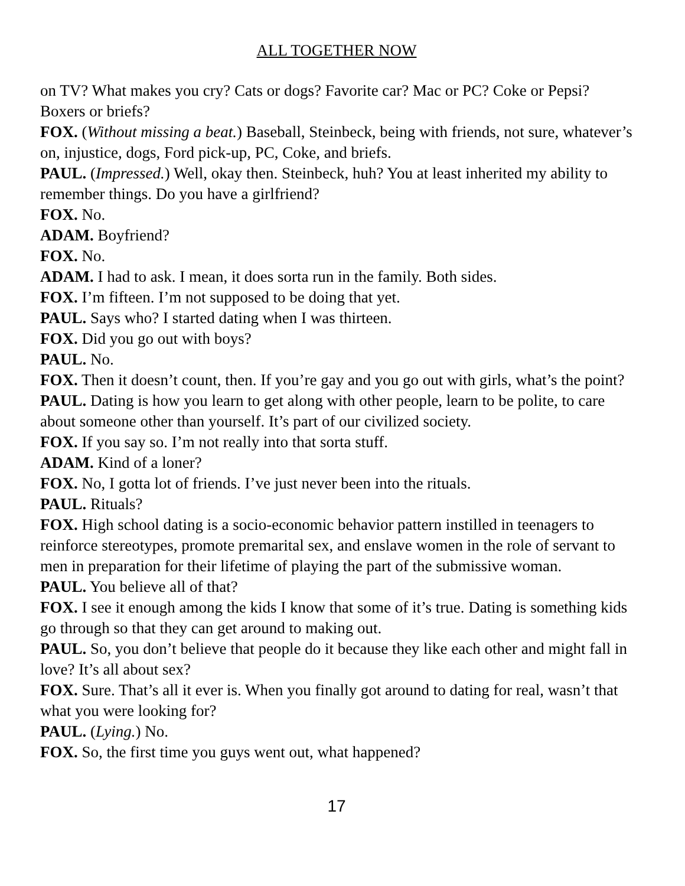ALL TOGETHER NOW
on TV? What makes you cry? Cats or dogs? Favorite car? Mac or PC? Coke or Pepsi? Boxers or briefs?
FOX. (Without missing a beat.) Baseball, Steinbeck, being with friends, not sure, whatever’s on, injustice, dogs, Ford pick-up, PC, Coke, and briefs.
PAUL. (Impressed.) Well, okay then. Steinbeck, huh? You at least inherited my ability to remember things. Do you have a girlfriend?
FOX. No.
ADAM. Boyfriend?
FOX. No.
ADAM. I had to ask. I mean, it does sorta run in the family. Both sides.
FOX. I’m fifteen. I’m not supposed to be doing that yet.
PAUL. Says who? I started dating when I was thirteen.
FOX. Did you go out with boys?
PAUL. No.
FOX. Then it doesn’t count, then. If you’re gay and you go out with girls, what’s the point?
PAUL. Dating is how you learn to get along with other people, learn to be polite, to care about someone other than yourself. It’s part of our civilized society.
FOX. If you say so. I’m not really into that sorta stuff.
ADAM. Kind of a loner?
FOX. No, I gotta lot of friends. I’ve just never been into the rituals.
PAUL. Rituals?
FOX. High school dating is a socio-economic behavior pattern instilled in teenagers to reinforce stereotypes, promote premarital sex, and enslave women in the role of servant to men in preparation for their lifetime of playing the part of the submissive woman.
PAUL. You believe all of that?
FOX. I see it enough among the kids I know that some of it’s true. Dating is something kids go through so that they can get around to making out.
PAUL. So, you don’t believe that people do it because they like each other and might fall in love? It’s all about sex?
FOX. Sure. That’s all it ever is. When you finally got around to dating for real, wasn’t that what you were looking for?
PAUL. (Lying.) No.
FOX. So, the first time you guys went out, what happened?
17